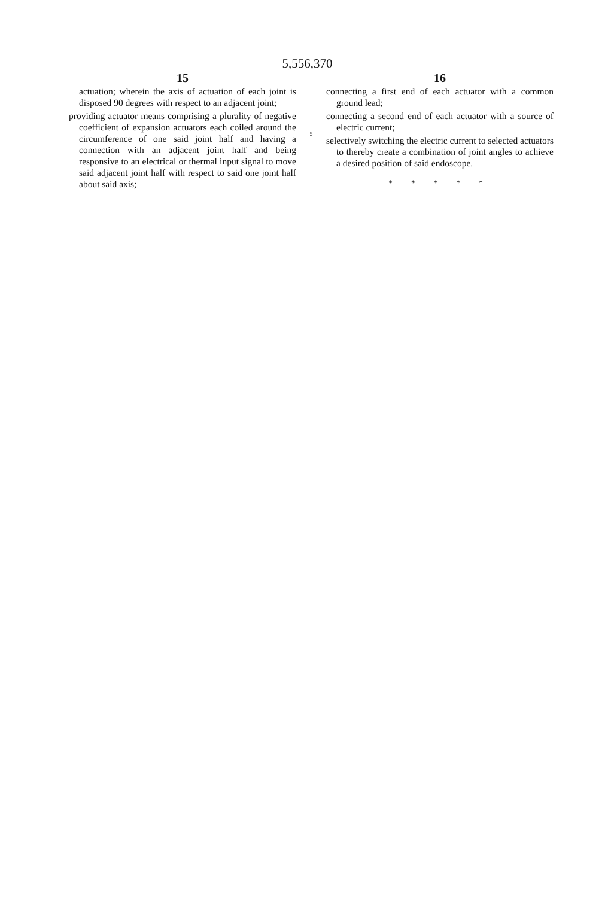5,556,370
15
actuation; wherein the axis of actuation of each joint is disposed 90 degrees with respect to an adjacent joint;
providing actuator means comprising a plurality of negative coefficient of expansion actuators each coiled around the circumference of one said joint half and having a connection with an adjacent joint half and being responsive to an electrical or thermal input signal to move said adjacent joint half with respect to said one joint half about said axis;
5
16
connecting a first end of each actuator with a common ground lead;
connecting a second end of each actuator with a source of electric current;
selectively switching the electric current to selected actuators to thereby create a combination of joint angles to achieve a desired position of said endoscope.
* * * * *